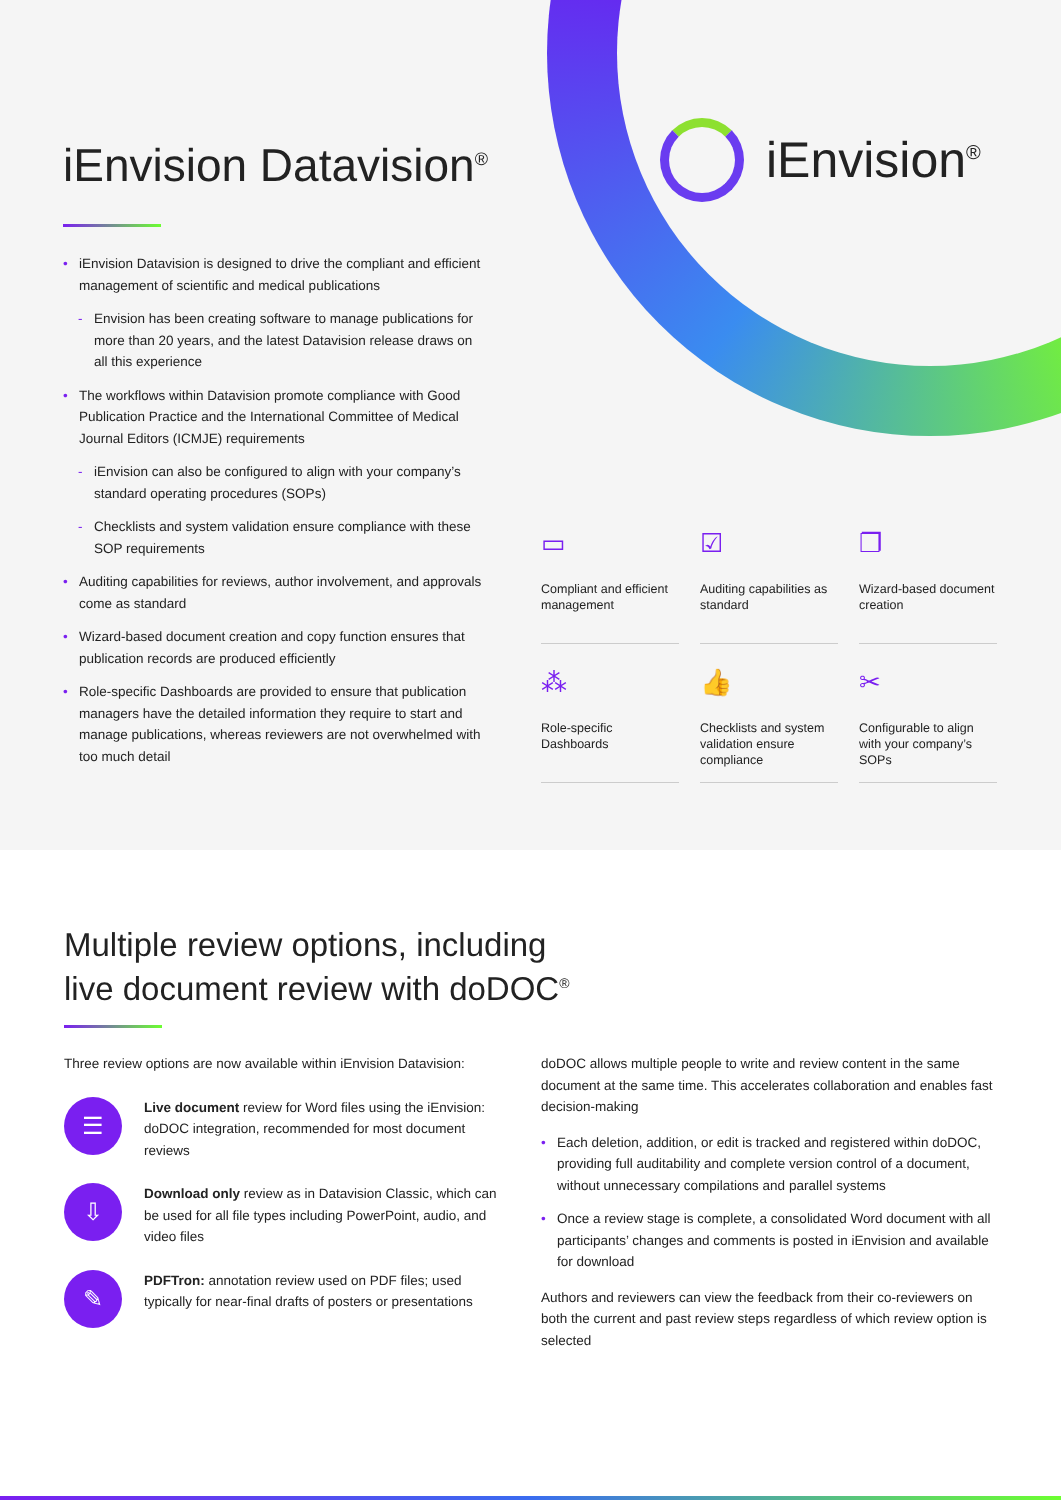iEnvision Datavision<sup>®</sup>
iEnvision<sup>®</sup>
• iEnvision Datavision is designed to drive the compliant and efficient management of scientific and medical publications
- Envision has been creating software to manage publications for more than 20 years, and the latest Datavision release draws on all this experience
• The workflows within Datavision promote compliance with Good Publication Practice and the International Committee of Medical Journal Editors (ICMJE) requirements
- iEnvision can also be configured to align with your company’s standard operating procedures (SOPs)
- Checklists and system validation ensure compliance with these SOP requirements
• Auditing capabilities for reviews, author involvement, and approvals come as standard
• Wizard-based document creation and copy function ensures that publication records are produced efficiently
• Role-specific Dashboards are provided to ensure that publication managers have the detailed information they require to start and manage publications, whereas reviewers are not overwhelmed with too much detail
▭
Compliant and efficient management
☑
Auditing capabilities as standard
❐
Wizard-based document creation
⁂
Role-specific Dashboards
👍
Checklists and system validation ensure compliance
✂
Configurable to align with your company’s SOPs
Multiple review options, including
live document review with doDOC<sup>®</sup>
Three review options are now available within iEnvision Datavision:
☰
Live document review for Word files using the iEnvision: doDOC integration, recommended for most document reviews
⇩
Download only review as in Datavision Classic, which can be used for all file types including PowerPoint, audio, and video files
✎
PDFTron: annotation review used on PDF files; used typically for near-final drafts of posters or presentations
doDOC allows multiple people to write and review content in the same document at the same time. This accelerates collaboration and enables fast decision-making
• Each deletion, addition, or edit is tracked and registered within doDOC, providing full auditability and complete version control of a document, without unnecessary compilations and parallel systems
• Once a review stage is complete, a consolidated Word document with all participants’ changes and comments is posted in iEnvision and available for download
Authors and reviewers can view the feedback from their co-reviewers on both the current and past review steps regardless of which review option is selected